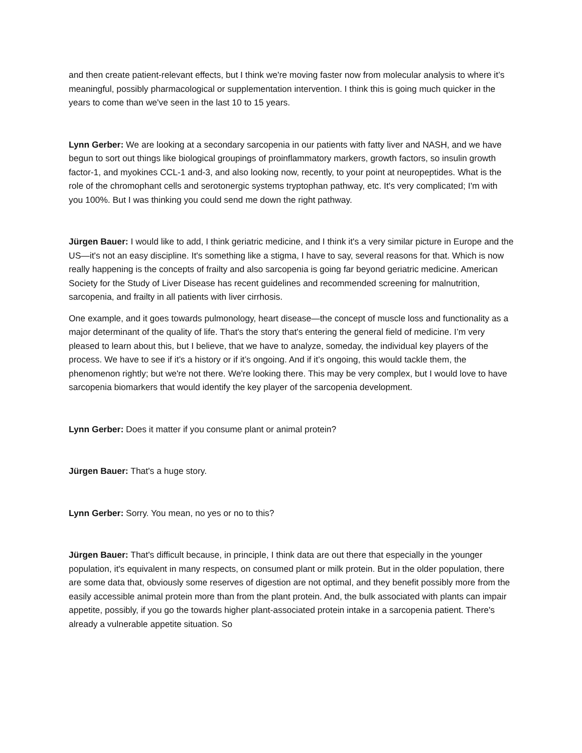and then create patient-relevant effects, but I think we're moving faster now from molecular analysis to where it’s meaningful, possibly pharmacological or supplementation intervention. I think this is going much quicker in the years to come than we've seen in the last 10 to 15 years.
Lynn Gerber: We are looking at a secondary sarcopenia in our patients with fatty liver and NASH, and we have begun to sort out things like biological groupings of proinflammatory markers, growth factors, so insulin growth factor-1, and myokines CCL-1 and-3, and also looking now, recently, to your point at neuropeptides. What is the role of the chromophant cells and serotonergic systems tryptophan pathway, etc. It's very complicated; I'm with you 100%. But I was thinking you could send me down the right pathway.
Jürgen Bauer: I would like to add, I think geriatric medicine, and I think it's a very similar picture in Europe and the US—it's not an easy discipline. It's something like a stigma, I have to say, several reasons for that. Which is now really happening is the concepts of frailty and also sarcopenia is going far beyond geriatric medicine. American Society for the Study of Liver Disease has recent guidelines and recommended screening for malnutrition, sarcopenia, and frailty in all patients with liver cirrhosis.
One example, and it goes towards pulmonology, heart disease—the concept of muscle loss and functionality as a major determinant of the quality of life. That's the story that's entering the general field of medicine. I’m very pleased to learn about this, but I believe, that we have to analyze, someday, the individual key players of the process. We have to see if it’s a history or if it’s ongoing. And if it’s ongoing, this would tackle them, the phenomenon rightly; but we're not there. We're looking there. This may be very complex, but I would love to have sarcopenia biomarkers that would identify the key player of the sarcopenia development.
Lynn Gerber: Does it matter if you consume plant or animal protein?
Jürgen Bauer: That's a huge story.
Lynn Gerber: Sorry. You mean, no yes or no to this?
Jürgen Bauer: That's difficult because, in principle, I think data are out there that especially in the younger population, it's equivalent in many respects, on consumed plant or milk protein. But in the older population, there are some data that, obviously some reserves of digestion are not optimal, and they benefit possibly more from the easily accessible animal protein more than from the plant protein. And, the bulk associated with plants can impair appetite, possibly, if you go the towards higher plant-associated protein intake in a sarcopenia patient. There's already a vulnerable appetite situation. So